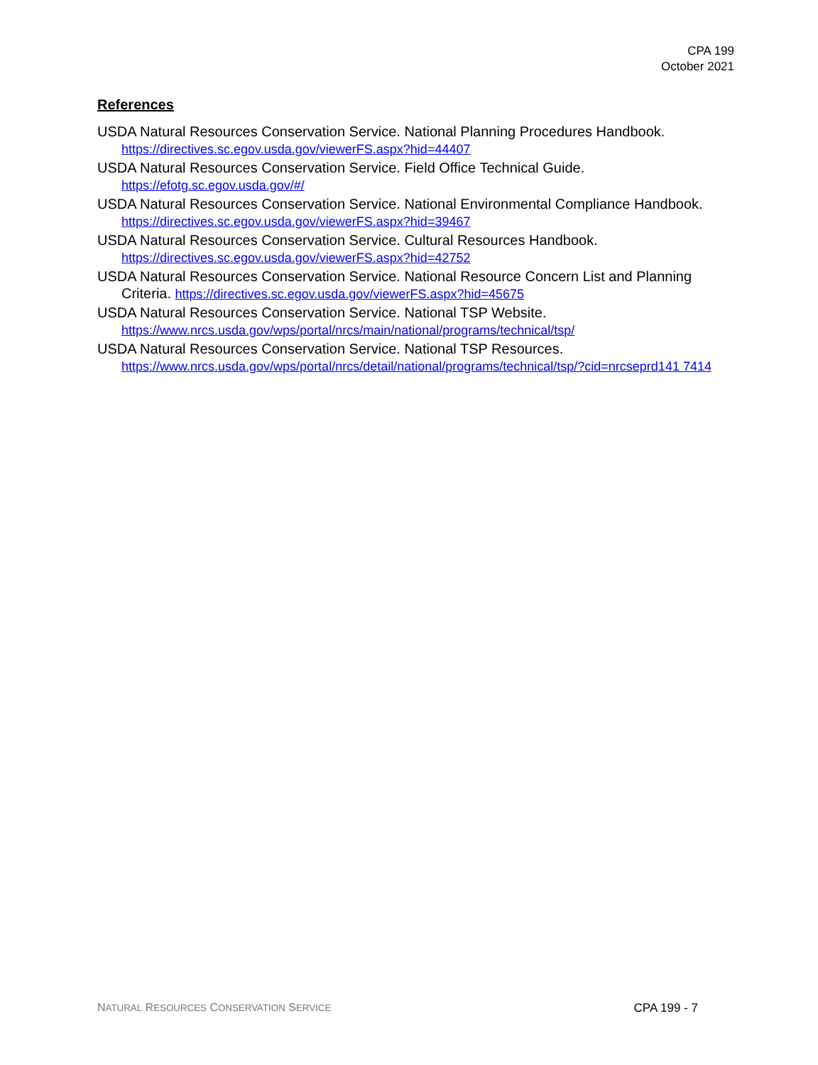CPA 199
October 2021
References
USDA Natural Resources Conservation Service. National Planning Procedures Handbook. https://directives.sc.egov.usda.gov/viewerFS.aspx?hid=44407
USDA Natural Resources Conservation Service. Field Office Technical Guide. https://efotg.sc.egov.usda.gov/#/
USDA Natural Resources Conservation Service. National Environmental Compliance Handbook. https://directives.sc.egov.usda.gov/viewerFS.aspx?hid=39467
USDA Natural Resources Conservation Service. Cultural Resources Handbook. https://directives.sc.egov.usda.gov/viewerFS.aspx?hid=42752
USDA Natural Resources Conservation Service. National Resource Concern List and Planning Criteria. https://directives.sc.egov.usda.gov/viewerFS.aspx?hid=45675
USDA Natural Resources Conservation Service. National TSP Website. https://www.nrcs.usda.gov/wps/portal/nrcs/main/national/programs/technical/tsp/
USDA Natural Resources Conservation Service. National TSP Resources. https://www.nrcs.usda.gov/wps/portal/nrcs/detail/national/programs/technical/tsp/?cid=nrcseprd141 7414
NATURAL RESOURCES CONSERVATION SERVICE CPA 199 - 7